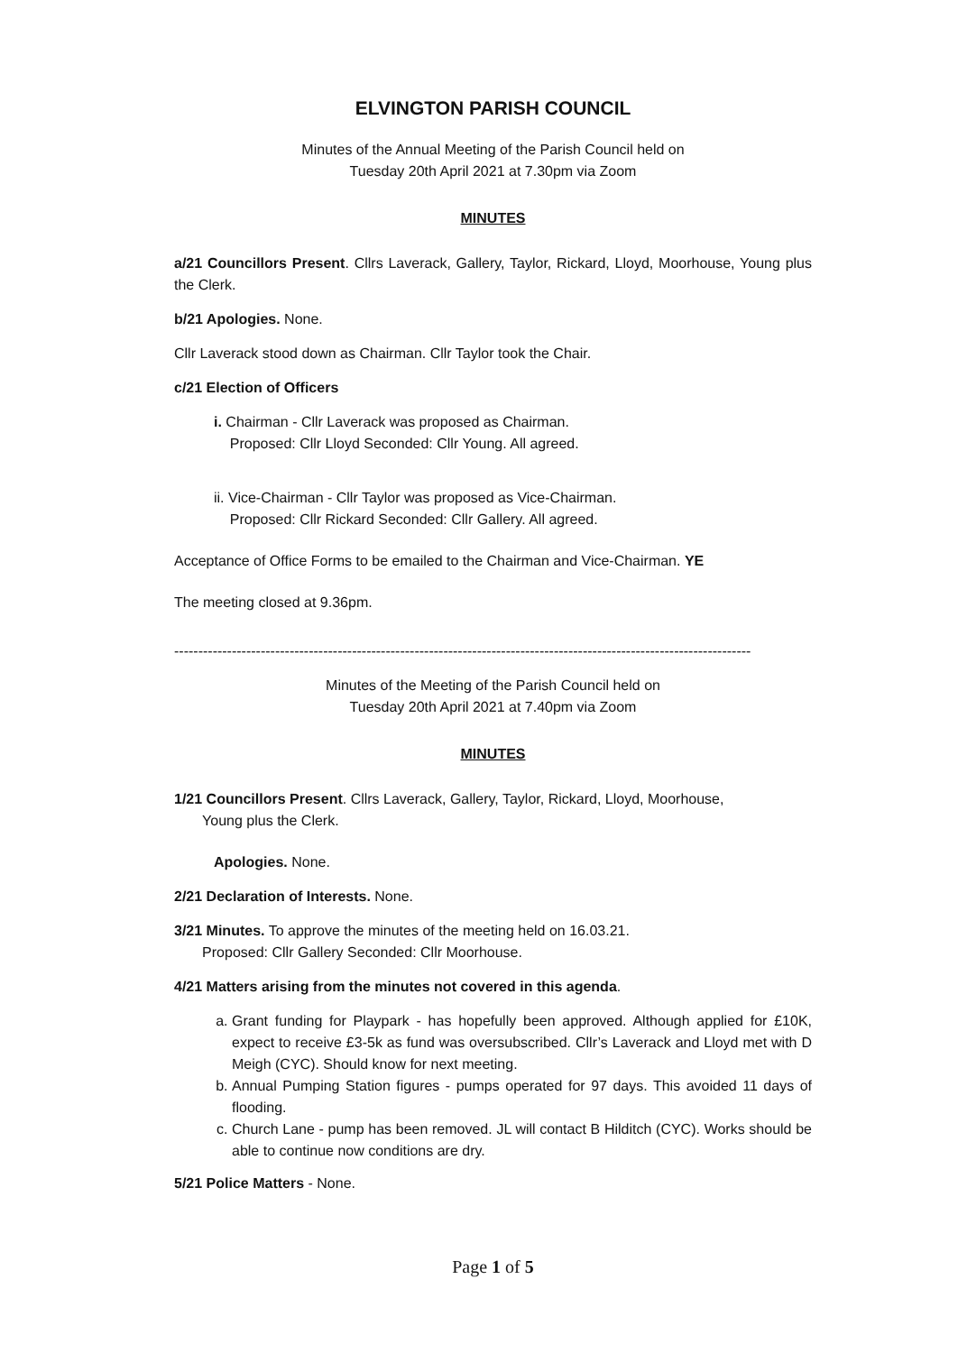ELVINGTON PARISH COUNCIL
Minutes of the Annual Meeting of the Parish Council held on
Tuesday 20th April 2021 at 7.30pm via Zoom
MINUTES
a/21 Councillors Present. Cllrs Laverack, Gallery, Taylor, Rickard, Lloyd, Moorhouse, Young plus the Clerk.
b/21 Apologies. None.
Cllr Laverack stood down as Chairman. Cllr Taylor took the Chair.
c/21 Election of Officers
i. Chairman - Cllr Laverack was proposed as Chairman.
Proposed: Cllr Lloyd Seconded: Cllr Young. All agreed.
ii. Vice-Chairman - Cllr Taylor was proposed as Vice-Chairman.
Proposed: Cllr Rickard Seconded: Cllr Gallery. All agreed.
Acceptance of Office Forms to be emailed to the Chairman and Vice-Chairman. YE
The meeting closed at 9.36pm.
------------------------------------------------------------------------------------------------------------------------
Minutes of the Meeting of the Parish Council held on
Tuesday 20th April 2021 at 7.40pm via Zoom
MINUTES
1/21 Councillors Present. Cllrs Laverack, Gallery, Taylor, Rickard, Lloyd, Moorhouse,
Young plus the Clerk.
Apologies. None.
2/21 Declaration of Interests. None.
3/21 Minutes. To approve the minutes of the meeting held on 16.03.21.
Proposed: Cllr Gallery Seconded: Cllr Moorhouse.
4/21 Matters arising from the minutes not covered in this agenda.
a. Grant funding for Playpark - has hopefully been approved. Although applied for £10K, expect to receive £3-5k as fund was oversubscribed. Cllr’s Laverack and Lloyd met with D Meigh (CYC). Should know for next meeting.
b. Annual Pumping Station figures - pumps operated for 97 days. This avoided 11 days of flooding.
c. Church Lane - pump has been removed. JL will contact B Hilditch (CYC). Works should be able to continue now conditions are dry.
5/21 Police Matters - None.
Page 1 of 5